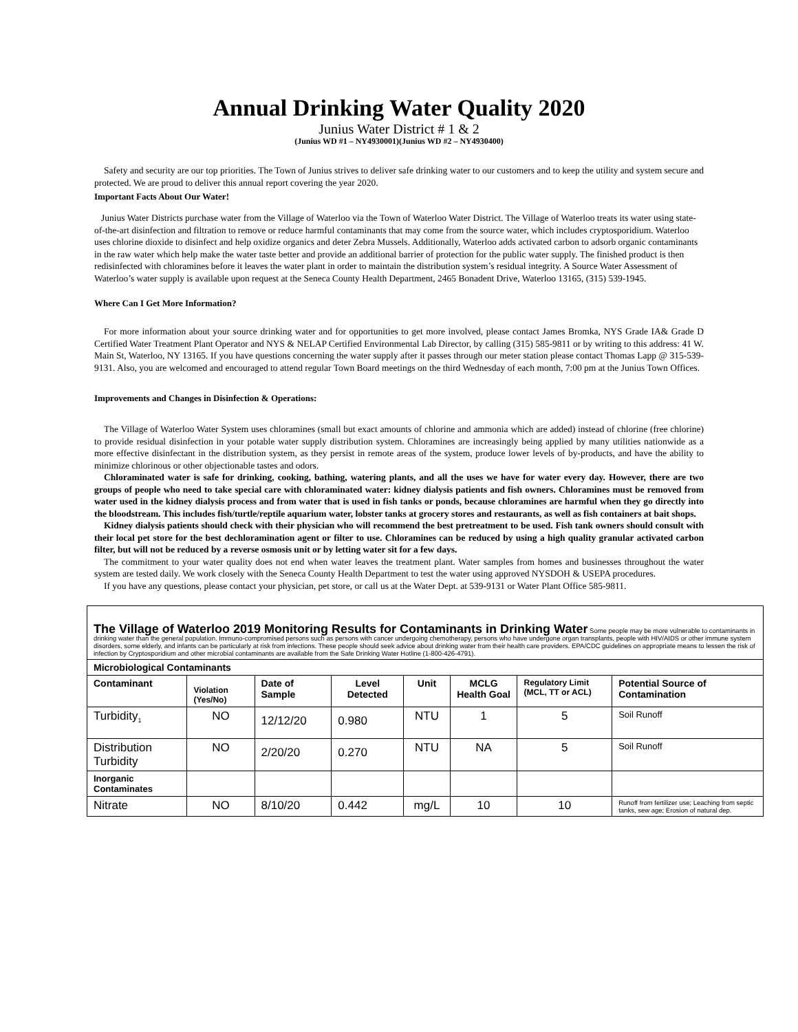Annual Drinking Water Quality 2020
Junius Water District # 1 & 2
(Junius WD #1 – NY4930001)(Junius WD #2 – NY4930400)
Safety and security are our top priorities. The Town of Junius strives to deliver safe drinking water to our customers and to keep the utility and system secure and protected. We are proud to deliver this annual report covering the year 2020.
Important Facts About Our Water!
Junius Water Districts purchase water from the Village of Waterloo via the Town of Waterloo Water District. The Village of Waterloo treats its water using state-of-the-art disinfection and filtration to remove or reduce harmful contaminants that may come from the source water, which includes cryptosporidium. Waterloo uses chlorine dioxide to disinfect and help oxidize organics and deter Zebra Mussels. Additionally, Waterloo adds activated carbon to adsorb organic contaminants in the raw water which help make the water taste better and provide an additional barrier of protection for the public water supply. The finished product is then redisinfected with chloramines before it leaves the water plant in order to maintain the distribution system’s residual integrity. A Source Water Assessment of Waterloo’s water supply is available upon request at the Seneca County Health Department, 2465 Bonadent Drive, Waterloo 13165, (315) 539-1945.
Where Can I Get More Information?
For more information about your source drinking water and for opportunities to get more involved, please contact James Bromka, NYS Grade IA& Grade D Certified Water Treatment Plant Operator and NYS & NELAP Certified Environmental Lab Director, by calling (315) 585-9811 or by writing to this address: 41 W. Main St, Waterloo, NY 13165. If you have questions concerning the water supply after it passes through our meter station please contact Thomas Lapp @ 315-539-9131. Also, you are welcomed and encouraged to attend regular Town Board meetings on the third Wednesday of each month, 7:00 pm at the Junius Town Offices.
Improvements and Changes in Disinfection & Operations:
The Village of Waterloo Water System uses chloramines (small but exact amounts of chlorine and ammonia which are added) instead of chlorine (free chlorine) to provide residual disinfection in your potable water supply distribution system. Chloramines are increasingly being applied by many utilities nationwide as a more effective disinfectant in the distribution system, as they persist in remote areas of the system, produce lower levels of by-products, and have the ability to minimize chlorinous or other objectionable tastes and odors.
Chloraminated water is safe for drinking, cooking, bathing, watering plants, and all the uses we have for water every day. However, there are two groups of people who need to take special care with chloraminated water: kidney dialysis patients and fish owners. Chloramines must be removed from water used in the kidney dialysis process and from water that is used in fish tanks or ponds, because chloramines are harmful when they go directly into the bloodstream. This includes fish/turtle/reptile aquarium water, lobster tanks at grocery stores and restaurants, as well as fish containers at bait shops.
Kidney dialysis patients should check with their physician who will recommend the best pretreatment to be used. Fish tank owners should consult with their local pet store for the best dechloramination agent or filter to use. Chloramines can be reduced by using a high quality granular activated carbon filter, but will not be reduced by a reverse osmosis unit or by letting water sit for a few days.
The commitment to your water quality does not end when water leaves the treatment plant. Water samples from homes and businesses throughout the water system are tested daily. We work closely with the Seneca County Health Department to test the water using approved NYSDOH & USEPA procedures.
If you have any questions, please contact your physician, pet store, or call us at the Water Dept. at 539-9131 or Water Plant Office 585-9811.
| The Village of Waterloo 2019 Monitoring Results for Contaminants in Drinking Water Some people may be more vulnerable to contaminants in drinking water than the general population. Immuno-compromised persons such as persons with cancer undergoing chemotherapy, persons who have undergone organ transplants, people with HIV/AIDS or other immune system disorders, some elderly, and infants can be particularly at risk from infections. These people should seek advice about drinking water from their health care providers. EPA/CDC guidelines on appropriate means to lessen the risk of infection by Cryptosporidium and other microbial contaminants are available from the Safe Drinking Water Hotline (1-800-426-4791). | | | | | | | |
| Microbiological Contaminants | | | | | | | |
| Contaminant | Violation (Yes/No) | Date of Sample | Level Detected | Unit | MCLG Health Goal | Regulatory Limit (MCL, TT or ACL) | Potential Source of Contamination |
| Turbidity<sub>1</sub> | NO | 12/12/20 | 0.980 | NTU | 1 | 5 | Soil Runoff |
| Distribution Turbidity | NO | 2/20/20 | 0.270 | NTU | NA | 5 | Soil Runoff |
| Inorganic Contaminates | | | | | | | |
| Nitrate | NO | 8/10/20 | 0.442 | mg/L | 10 | 10 | Runoff from fertilizer use; Leaching from septic tanks, sew age; Erosion of natural dep. |